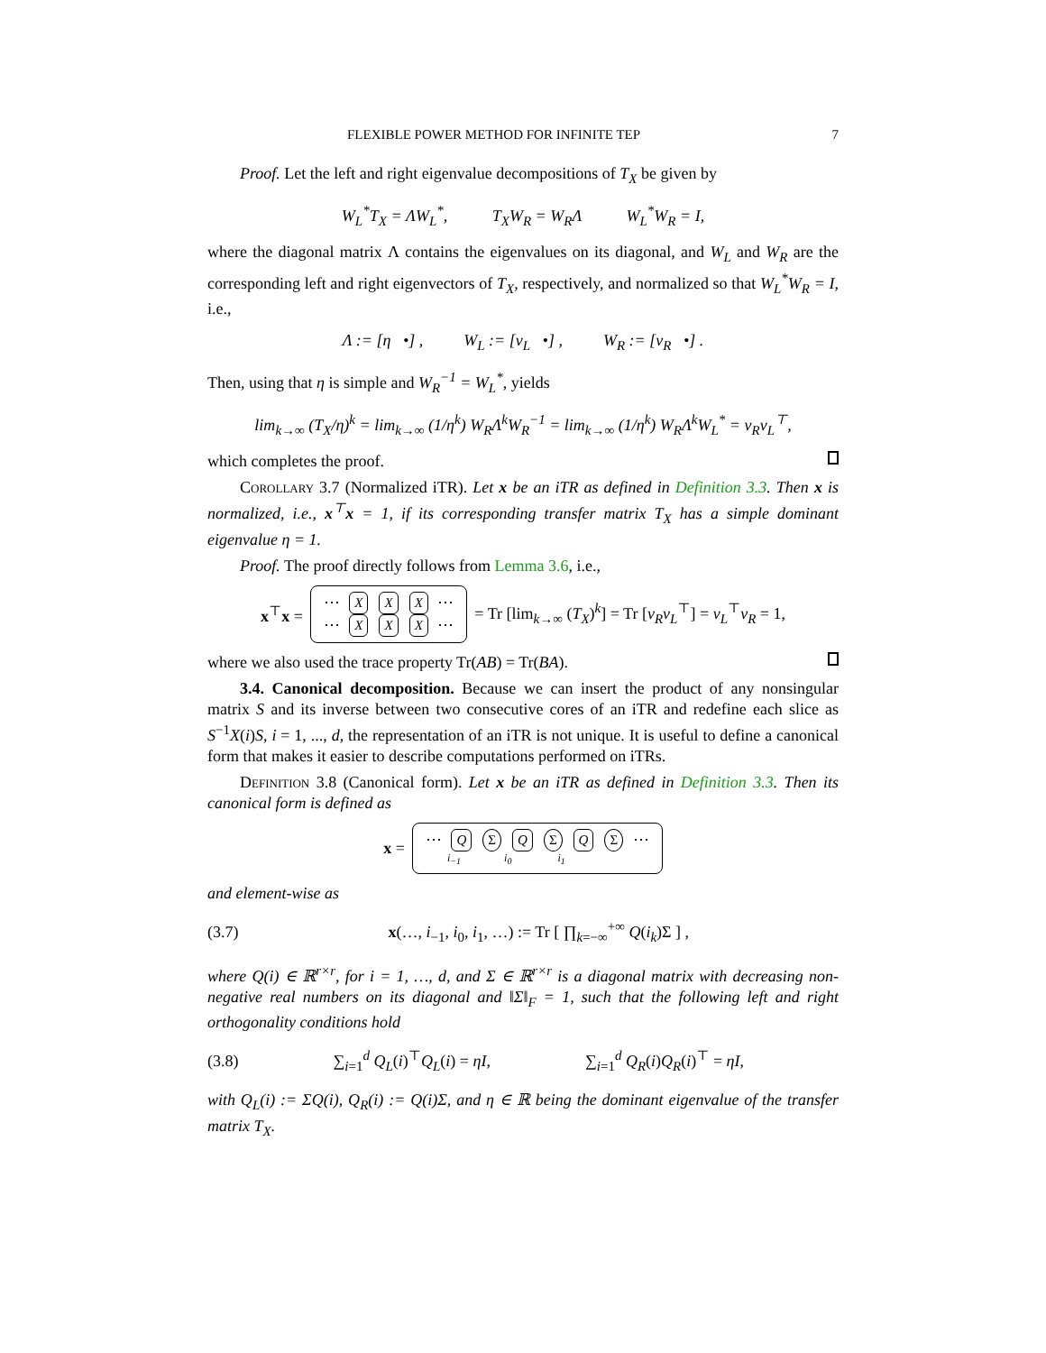FLEXIBLE POWER METHOD FOR INFINITE TEP 7
Proof. Let the left and right eigenvalue decompositions of T<sub>X</sub> be given by
W<sub>L</sub><sup>*</sup>T<sub>X</sub> = ΛW<sub>L</sub><sup>*</sup>, T<sub>X</sub>W<sub>R</sub> = W<sub>R</sub>Λ W<sub>L</sub><sup>*</sup>W<sub>R</sub> = I,
where the diagonal matrix Λ contains the eigenvalues on its diagonal, and W<sub>L</sub> and W<sub>R</sub> are the corresponding left and right eigenvectors of T<sub>X</sub>, respectively, and normalized so that W<sub>L</sub><sup>*</sup>W<sub>R</sub> = I, i.e.,
Λ := [η •] , W<sub>L</sub> := [v<sub>L</sub> •] , W<sub>R</sub> := [v<sub>R</sub> •] .
Then, using that η is simple and W<sub>R</sub><sup>−1</sup> = W<sub>L</sub><sup>*</sup>, yields
lim<sub>k→∞</sub> (T<sub>X</sub>/η)<sup>k</sup> = lim<sub>k→∞</sub> (1/η<sup>k</sup>) W<sub>R</sub>Λ<sup>k</sup>W<sub>R</sub><sup>−1</sup> = lim<sub>k→∞</sub> (1/η<sup>k</sup>) W<sub>R</sub>Λ<sup>k</sup>W<sub>L</sub><sup>*</sup> = v<sub>R</sub>v<sub>L</sub><sup>⊤</sup>,
which completes the proof.
Corollary 3.7 (Normalized iTR). Let x be an iTR as defined in Definition 3.3. Then x is normalized, i.e., x<sup>⊤</sup>x = 1, if its corresponding transfer matrix T<sub>X</sub> has a simple dominant eigenvalue η = 1.
Proof. The proof directly follows from Lemma 3.6, i.e.,
x<sup>⊤</sup>x =
⋯ X X X ⋯
⋯ X X X ⋯
= Tr [lim<sub>k→∞</sub> (T<sub>X</sub>)<sup>k</sup>] = Tr [v<sub>R</sub>v<sub>L</sub><sup>⊤</sup>] = v<sub>L</sub><sup>⊤</sup>v<sub>R</sub> = 1,
where we also used the trace property Tr(AB) = Tr(BA).
3.4. Canonical decomposition. Because we can insert the product of any nonsingular matrix S and its inverse between two consecutive cores of an iTR and redefine each slice as S<sup>−1</sup>X(i)S, i = 1, ..., d, the representation of an iTR is not unique. It is useful to define a canonical form that makes it easier to describe computations performed on iTRs.
Definition 3.8 (Canonical form). Let x be an iTR as defined in Definition 3.3. Then its canonical form is defined as
x =
⋯ Q Σ Q Σ Q Σ ⋯
i<sub>−1</sub> i<sub>0</sub> i<sub>1</sub>
and element-wise as
(3.7) x(…, i<sub>−1</sub>, i<sub>0</sub>, i<sub>1</sub>, …) := Tr [ ∏<sub>k=−∞</sub><sup>+∞</sup> Q(i<sub>k</sub>)Σ ] ,
where Q(i) ∈ ℝ<sup>r×r</sup>, for i = 1, …, d, and Σ ∈ ℝ<sup>r×r</sup> is a diagonal matrix with decreasing non-negative real numbers on its diagonal and ‖Σ‖<sub>F</sub> = 1, such that the following left and right orthogonality conditions hold
(3.8) ∑<sub>i=1</sub><sup>d</sup> Q<sub>L</sub>(i)<sup>⊤</sup>Q<sub>L</sub>(i) = ηI, ∑<sub>i=1</sub><sup>d</sup> Q<sub>R</sub>(i)Q<sub>R</sub>(i)<sup>⊤</sup> = ηI,
with Q<sub>L</sub>(i) := ΣQ(i), Q<sub>R</sub>(i) := Q(i)Σ, and η ∈ ℝ being the dominant eigenvalue of the transfer matrix T<sub>X</sub>.